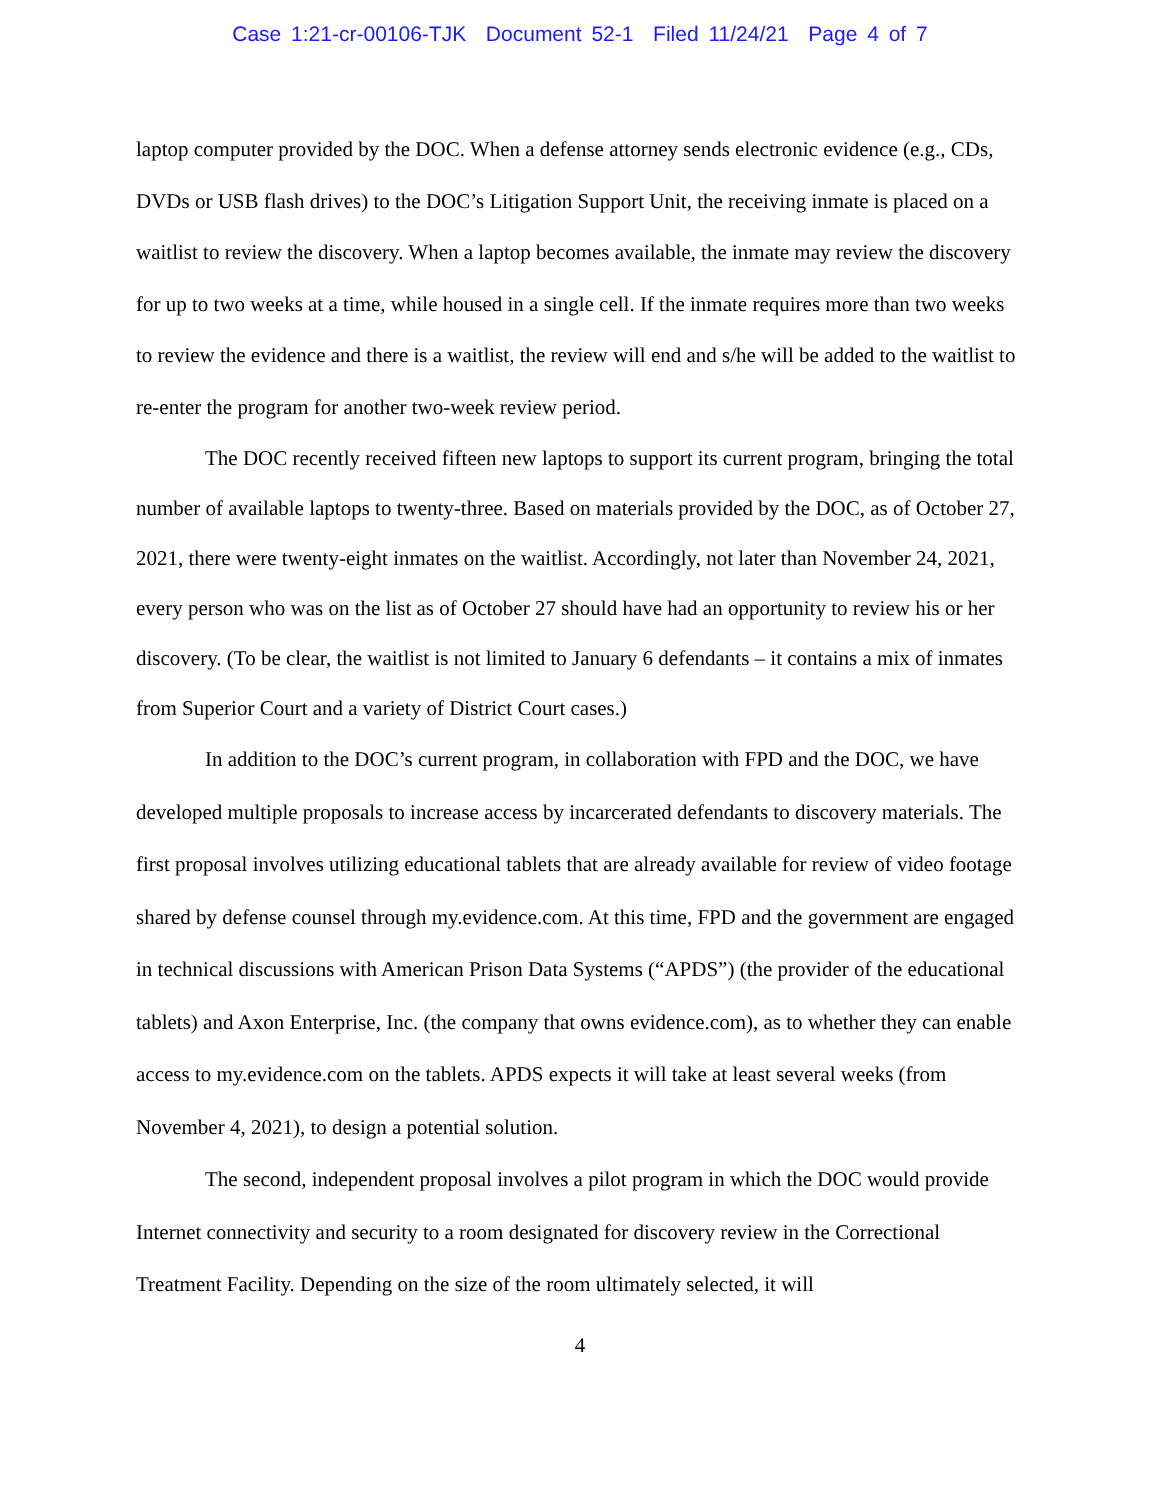Case 1:21-cr-00106-TJK Document 52-1 Filed 11/24/21 Page 4 of 7
laptop computer provided by the DOC. When a defense attorney sends electronic evidence (e.g., CDs, DVDs or USB flash drives) to the DOC’s Litigation Support Unit, the receiving inmate is placed on a waitlist to review the discovery. When a laptop becomes available, the inmate may review the discovery for up to two weeks at a time, while housed in a single cell. If the inmate requires more than two weeks to review the evidence and there is a waitlist, the review will end and s/he will be added to the waitlist to re-enter the program for another two-week review period.
The DOC recently received fifteen new laptops to support its current program, bringing the total number of available laptops to twenty-three. Based on materials provided by the DOC, as of October 27, 2021, there were twenty-eight inmates on the waitlist. Accordingly, not later than November 24, 2021, every person who was on the list as of October 27 should have had an opportunity to review his or her discovery. (To be clear, the waitlist is not limited to January 6 defendants – it contains a mix of inmates from Superior Court and a variety of District Court cases.)
In addition to the DOC’s current program, in collaboration with FPD and the DOC, we have developed multiple proposals to increase access by incarcerated defendants to discovery materials. The first proposal involves utilizing educational tablets that are already available for review of video footage shared by defense counsel through my.evidence.com. At this time, FPD and the government are engaged in technical discussions with American Prison Data Systems (“APDS”) (the provider of the educational tablets) and Axon Enterprise, Inc. (the company that owns evidence.com), as to whether they can enable access to my.evidence.com on the tablets. APDS expects it will take at least several weeks (from November 4, 2021), to design a potential solution.
The second, independent proposal involves a pilot program in which the DOC would provide Internet connectivity and security to a room designated for discovery review in the Correctional Treatment Facility. Depending on the size of the room ultimately selected, it will
4